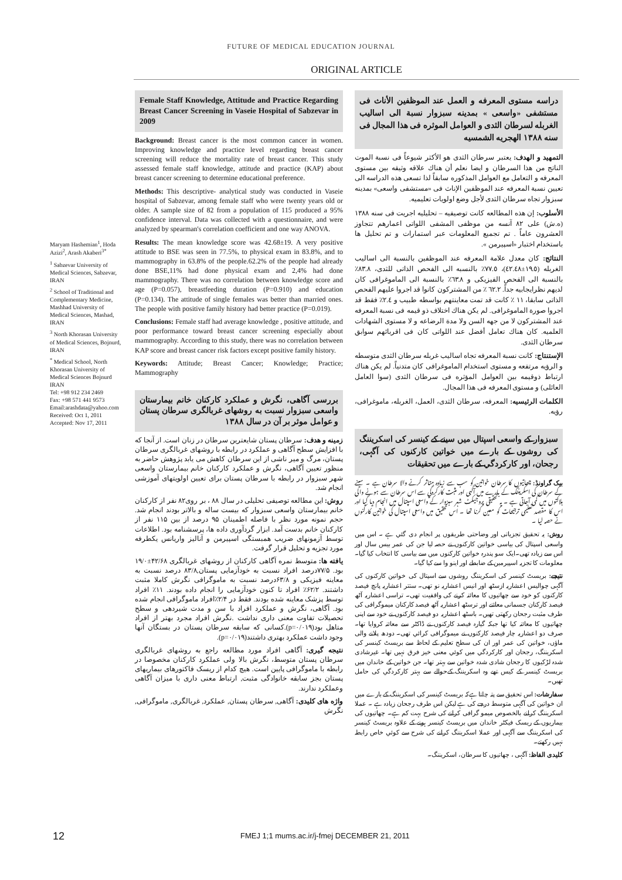FUTURE OF MEDICAL EDUCATION JOURNAL
ORIGINAL ARTICLE
Maryam Hashemian<sup>1</sup>, Hoda Azizi<sup>2</sup>, Arash Akaberi<sup>3*</sup>
<sup>1</sup> Sabzevar University of Medical Sciences, Sabzevar, IRAN
<sup>2</sup> School of Traditional and Complementary Medicine, Mashhad University of Medical Sciences, Mashad, IRAN
<sup>3</sup> North Khorasan University of Medical Sciences, Bojnurd, IRAN
<sup>*</sup> Medical School, North Khorasan University of Medical Sciences Bojnurd IRAN
Tel: +98 912 234 2469
Fax: +98 571 441 9573
Email:arashdata@yahoo.com
Received: Oct 1, 2011
Accepted: Nov 17, 2011
Female Staff Knowledge, Attitude and Practice Regarding Breast Cancer Screening in Vaseie Hospital of Sabzevar in 2009
Background: Breast cancer is the most common cancer in women. Improving knowledge and practice level regarding breast cancer screening will reduce the mortality rate of breast cancer. This study assessed female staff knowledge, attitude and practice (KAP) about breast cancer screening to determine educational preference.
Methods: This descriptive- analytical study was conducted in Vaseie hospital of Sabzevar, among female staff who were twenty years old or older. A sample size of 82 from a population of 115 produced a 95% confidence interval. Data was collected with a questionnaire, and were analyzed by spearman's correlation coefficient and one way ANOVA.
Results: The mean knowledge score was 42.68±19. A very positive attitude to BSE was seen in 77.5%, to physical exam in 83.8%, and to mammography in 63.8% of the people.62.2% of the people had already done BSE,11% had done physical exam and 2,4% had done mammography. There was no correlation between knowledge score and age (P=0.057), breastfeeding duration (P=0.910) and education (P=0.134). The attitude of single females was better than married ones. The people with positive family history had better practice (P=0.019).
Conclusions: Female staff had average knowledge , positive attitude, and poor performance toward breast cancer screening especially about mammography. According to this study, there was no correlation between KAP score and breast cancer risk factors except positive family history.
Keywords: Attitude; Breast Cancer; Knowledge; Practice; Mammography
بررسی آگاهی، نگرش و عملکرد کارکنان خانم بیمارستان واسعی سبزوار نسبت به روشهای غربالگری سرطان پستان و عوامل موثر بر آن در سال ۱۳۸۸
زمینه و هدف: سرطان پستان شایعترین سرطان در زنان است. از آنجا که با افزایش سطح آگاهی و عملکرد در رابطه با روشهای غربالگری سرطان پستان، مرگ و میر ناشی از این سرطان کاهش می یابد پژوهش حاضر به منظور تعیین آگاهی، نگرش و عملکرد کارکنان خانم بیمارستان واسعی شهر سبزوار در رابطه با سرطان پستان برای تعیین اولویتهای آموزشی انجام شد.
روش: این مطالعه توصیفی تحلیلی در سال ۸۸ ، بر روی۸۲ نفر از کارکنان خانم بیمارستان واسعی سبزوار که بیست ساله و بالاتر بودند انجام شد. حجم نمونه مورد نظر با فاصله اطمینان ۹۵ درصد از بین ۱۱۵ نفر از کارکنان خانم بدست آمد. ابزار گردآوری داده ها، پرسشنامه بود. اطلاعات توسط آزمونهای ضریب همبستگی اسپیرمن و آنالیز واریانس یکطرفه مورد تجزیه و تحلیل قرار گرفت.
یافته ها: متوسط نمره آگاهی کارکنان از روشهای غربالگری ۴۲/۶۸±۱۹/۰ بود. ۷۷/۵درصد افراد نسبت به خودآزمایی پستان,۸۳/۸ درصد نسبت به معاینه فیزیکی و ۶۳/۸درصد نسبت به ماموگرافی نگرش کاملا مثبت داشتند. ۶۲/۲٪ افراد تا کنون خودآزمایی را انجام داده بودند. ۱۱٪ افراد توسط پزشک معاینه شده بودند. فقط در ۲/۴٪افراد ماموگرافی انجام شده بود. آگاهی، نگرش و عملکرد افراد با سن و مدت شیردهی و سطح تحصیلات تفاوت معنی داری نداشت .نگرش افراد مجرد بهتر از افراد متاهل بود(p=۰/۰۱۹).کسانی که سابقه سرطان پستان در بستگان آنها وجود داشت عملکرد بهتری داشتند(p=۰/۰۱۹).
نتیجه گیری: آگاهی افراد مورد مطالعه راجع به روشهای غربالگری سرطان پستان متوسط، نگرش بالا ولی عملکرد کارکنان مخصوصا در رابطه با ماموگرافی پایین است. هیچ کدام از ریسک فاکتورهای بیماریهای پستان بجز سابقه خانوادگی مثبت, ارتباط معنی داری با میزان آگاهی وعملکرد ندارند.
واژه های کلیدی: آگاهی, سرطان پستان, عملکرد, غربالگری, ماموگرافی, نگرش
دراسه مستوى المعرفه و العمل عند الموظفين الأناث فى مستشفى «واسعى » بمدينه سبزوار نسبة الى اساليب الغربله لسرطان الثدى و العوامل الموثره فى هذا المجال فى سنه ١٣٨٨ الهجريه الشمسيه
التمهيد و الهدف: يعتبر سرطان الثدى هو الأكثر شيوعاً فى نسبة الموت الناتج من هذا السرطان و ايضا نعلم أن هناك علاقه وثيقه بين مستوى المعرفه و التعامل مع العوامل المذكوره سابقاً لذا تسعى هذه الدراسه الى تعيين نسبة المعرفه عند الموظفين الإناث فى «مستشفى واسعى» بمدينه سبزوار تجاه سرطان الثدى لأجل وضع اولويات تعليميه.
الأسلوب: إن هذه المطالعه كانت توصيفيه – تحليليه اجريت فى سنه ١٣٨٨ (ه.ش) على ٨٢ آنسه من موظفى المشفى اللواتى اعمارهم تتجاوز العشرون عاماً . تم تجميع المعلومات عبر استمارات و تم تحليل ها باستخدام اختبار «اسپيرمن ».
النتائج: كان معدل علامة المعرفه عند الموظفين بالنسبة الى اساليب الغربله (١٩.٥±٤٢.٤٨)، ٧٧.٥٪ بالنسبه الى الفحص الذاتى للثدى، ٨٣.٨٪ بالنسبة الى الفحص الفيزيكى و ٦٣.٨٪ بالنسبة الى الماموغرافى كان لديهم نظرايجابيه جداً. ٦٢.٢ ٪ من المشتركون كانوا قد اجروا عليهم الفحص الذاتى سابقا، ١١ ٪ كانت قد تمت معاينتهم بواسطه طبيب و ٢.٤٪ فقط قد اجروا صورة الماموغرافى. لم يكن هناك اختلاف ذو قيمه فى نسبة المعرفه عند المشتركون لا من جهه السن ولا مدة الرضاعه و لا مستوى الشهادات العلميه. كان هناك تعامل أفضل عند اللواتى كان فى اقربائهم سوابق سرطان الثدى.
الإستنتاج: كانت نسبة المعرفه تجاه اساليب غربله سرطان الثدى متوسطه و الرؤيه مرتفعه و مستوى استخدام الماموغرافى كان متدنياً. لم يكن هناك ارتباط ذوقيمه بين العوامل المؤثره فى سرطان الثدى (سوا العامل العائلى) و مستوى المعرفه فى هذا المجال.
الكلمات الرئيسيه: المعرفه، سرطان الثدى، العمل، الغربله، ماموغرافى، رؤيه.
سبزوار کے واسعی اسپتال میں سینے کے کینسر کی اسکریننگ کی روشوں کے بارے میں خواتین کارکنوں کی آگہی، رجحان، اور کارکردگي کے بارے میں تحقیقات
بیک گراونڈ: چھاتیوں کا سرطان خواتین کو سب سے زیادہ متاثر کرنے والا سرطان ہے ۔ سینے کے سرطان کی اسکریننگ کے بارے میں آگہی اور مثبت کارکردگي سے اس سرطان سے ہونے والی ہلاکتوں میں کمی آجاتی ہے ۔ یہ تحقیقی پروجیکٹ شہر سبزوار کے واسعی اسپتال میں انجام دیا گيا اور اس کا مقصد تعلیمی ترجیحات کو معین کرنا تھا ۔ اس تحقیق میں واسعی اسپتال کی خواتین کارکنوں نے حصہ لیا ۔
روش: یہ تحقیق تجزیاتی اور وضاحتی طریقوں پر انجام دی گئي ہے ۔ اس میں واسعی اسپتال کی بیاسی خواتین کارکنوں نے حصہ لیا جن کی عمر بیس سال اور اس سے زیادہ تھی۔ایک سو پندرہ خواتین کارکنوں میں سے بیاسی کا انتخاب کیا گيا۔ معلومات کا تجزیہ اسپیرمین کے ضابطے اور اینو وا سے کیا گيا۔
نتیجے: بریسٹ کینسر کی اسکریننگ روشوں سے اسپتال کی خواتین کارکنوں کی آگہی چوالیس اعشاریہ ازسٹھ اور انیس اعشاریہ نو تھی۔ ستتر اعشاریہ پانچ فیصد کارکنوں کو خود سے چھاتیوں کا معائنہ کرنے کی واقفیت تھی۔ تراسی اعشاریہ آٹھ فیصد کارکنان جسمانی معائنے اور ترسٹھ اعشاریہ آٹھ فیصد کارکنان میموگرافی کی طرف مثبت رجحان رکھتی تھیں۔ باسٹھ اعشاریہ دو فیصد کارکنوں نے خود سے اپنی چھاتیوں کا معائنہ کیا تھا جبکہ گیارہ فیصد کارکنوں نے ڈاکٹر سے معائنہ کروایا تھا۔ صرف دو اعشاریہ چار فیصد کارکنوں نے میموگرافی کرائي تھی۔ دودھ پلانے والی ماؤں، خواتین کی عمر اور ان کی سطح تعلیم کے لحاظ سے بریسٹ کینسر کی اسکریننگ، رجحان اور کارکردگي میں کوئي معنی خیز فرق نہیں تھا۔ غیرشادی شدہ لڑکیوں کا رجحان شادی شدہ خواتین سے بہتر تھا۔ جن خواتین کے خاندان میں بریسٹ کینسر کے کیس تھے وہ اسکریننگ کےحوالے سے بہتر کارکردگي کی حامل تھیں۔
سفارشات: اس تحقیق سے پتہ چلتا ہےکہ بریسٹ کینسر کی اسکریننگ کے بارے میں ان خواتین کی آگہی متوسط درجے کی ہے لیکن اس طرف رجحان زیادہ ہے ۔ عملا اسکریننگ کرانے بالخصوص میمو گرافی کرانے کی شرح بہت کم ہے۔ چھاتیوں کی بیماریوں کے ریسک فیکٹر خاندان میں بریسٹ کینسر ہونے کے علاوہ بریسٹ کینسر کی اسکریننگ سے آگہی اور عملا اسکریننگ کرانے کی شرح سے کوئي خاص رابطہ نہیں رکھتے۔
کلیدی الفاظ: آگہی ، چھاتیوں کا سرطان، اسکریننگ۔
12 FMEJ 1;1 mums.ac.ir/j-fmej DECEMBER 21, 2011